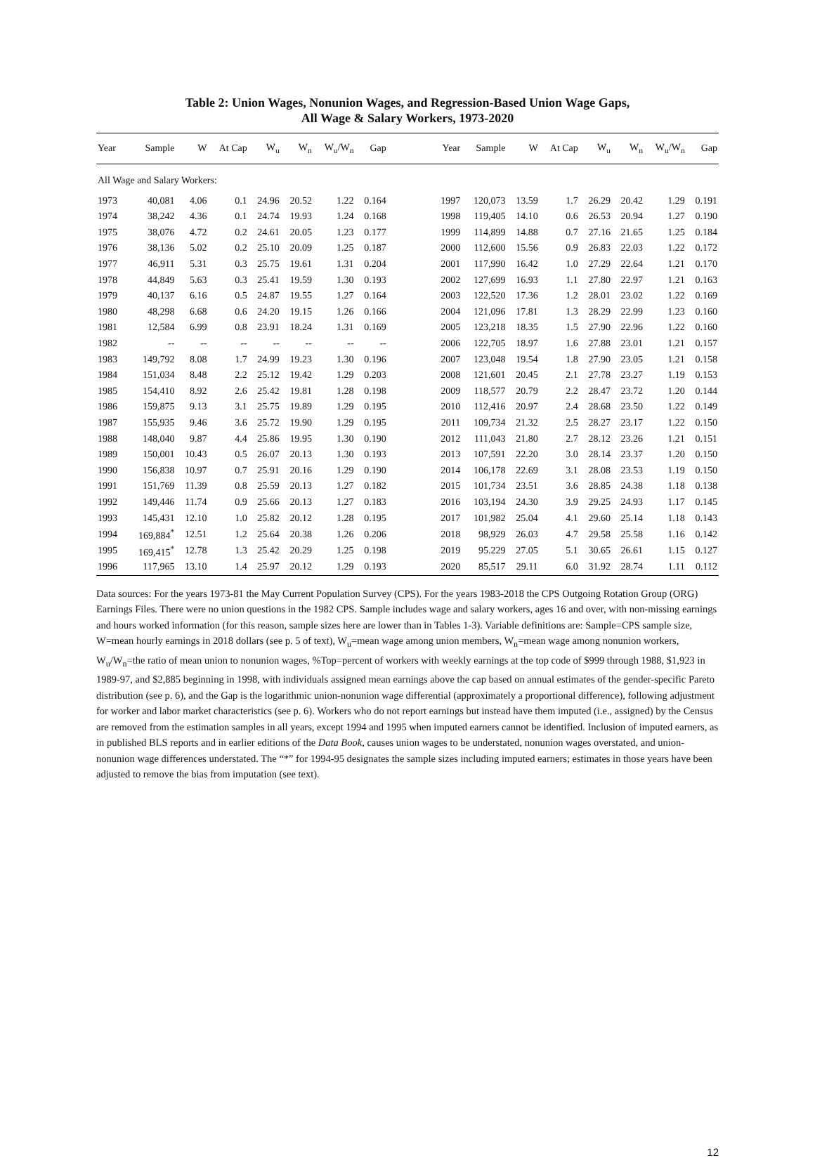Table 2: Union Wages, Nonunion Wages, and Regression-Based Union Wage Gaps,
All Wage & Salary Workers, 1973-2020
| Year | Sample | W | At Cap | W<sub>u</sub> | W<sub>n</sub> | W<sub>u</sub>/W<sub>n</sub> | Gap | | Year | Sample | W | At Cap | W<sub>u</sub> | W<sub>n</sub> | W<sub>u</sub>/W<sub>n</sub> | Gap |
| --- | --- | --- | --- | --- | --- | --- | --- | --- | --- | --- | --- | --- | --- | --- | --- | --- |
| All Wage and Salary Workers: | | | | | | | | | | | | | | | | |
| 1973 | 40,081 | 4.06 | 0.1 | 24.96 | 20.52 | 1.22 | 0.164 | | 1997 | 120,073 | 13.59 | 1.7 | 26.29 | 20.42 | 1.29 | 0.191 |
| 1974 | 38,242 | 4.36 | 0.1 | 24.74 | 19.93 | 1.24 | 0.168 | | 1998 | 119,405 | 14.10 | 0.6 | 26.53 | 20.94 | 1.27 | 0.190 |
| 1975 | 38,076 | 4.72 | 0.2 | 24.61 | 20.05 | 1.23 | 0.177 | | 1999 | 114,899 | 14.88 | 0.7 | 27.16 | 21.65 | 1.25 | 0.184 |
| 1976 | 38,136 | 5.02 | 0.2 | 25.10 | 20.09 | 1.25 | 0.187 | | 2000 | 112,600 | 15.56 | 0.9 | 26.83 | 22.03 | 1.22 | 0.172 |
| 1977 | 46,911 | 5.31 | 0.3 | 25.75 | 19.61 | 1.31 | 0.204 | | 2001 | 117,990 | 16.42 | 1.0 | 27.29 | 22.64 | 1.21 | 0.170 |
| 1978 | 44,849 | 5.63 | 0.3 | 25.41 | 19.59 | 1.30 | 0.193 | | 2002 | 127,699 | 16.93 | 1.1 | 27.80 | 22.97 | 1.21 | 0.163 |
| 1979 | 40,137 | 6.16 | 0.5 | 24.87 | 19.55 | 1.27 | 0.164 | | 2003 | 122,520 | 17.36 | 1.2 | 28.01 | 23.02 | 1.22 | 0.169 |
| 1980 | 48,298 | 6.68 | 0.6 | 24.20 | 19.15 | 1.26 | 0.166 | | 2004 | 121,096 | 17.81 | 1.3 | 28.29 | 22.99 | 1.23 | 0.160 |
| 1981 | 12,584 | 6.99 | 0.8 | 23.91 | 18.24 | 1.31 | 0.169 | | 2005 | 123,218 | 18.35 | 1.5 | 27.90 | 22.96 | 1.22 | 0.160 |
| 1982 | -- | -- | -- | -- | -- | -- | -- | | 2006 | 122,705 | 18.97 | 1.6 | 27.88 | 23.01 | 1.21 | 0.157 |
| 1983 | 149,792 | 8.08 | 1.7 | 24.99 | 19.23 | 1.30 | 0.196 | | 2007 | 123,048 | 19.54 | 1.8 | 27.90 | 23.05 | 1.21 | 0.158 |
| 1984 | 151,034 | 8.48 | 2.2 | 25.12 | 19.42 | 1.29 | 0.203 | | 2008 | 121,601 | 20.45 | 2.1 | 27.78 | 23.27 | 1.19 | 0.153 |
| 1985 | 154,410 | 8.92 | 2.6 | 25.42 | 19.81 | 1.28 | 0.198 | | 2009 | 118,577 | 20.79 | 2.2 | 28.47 | 23.72 | 1.20 | 0.144 |
| 1986 | 159,875 | 9.13 | 3.1 | 25.75 | 19.89 | 1.29 | 0.195 | | 2010 | 112,416 | 20.97 | 2.4 | 28.68 | 23.50 | 1.22 | 0.149 |
| 1987 | 155,935 | 9.46 | 3.6 | 25.72 | 19.90 | 1.29 | 0.195 | | 2011 | 109,734 | 21.32 | 2.5 | 28.27 | 23.17 | 1.22 | 0.150 |
| 1988 | 148,040 | 9.87 | 4.4 | 25.86 | 19.95 | 1.30 | 0.190 | | 2012 | 111,043 | 21.80 | 2.7 | 28.12 | 23.26 | 1.21 | 0.151 |
| 1989 | 150,001 | 10.43 | 0.5 | 26.07 | 20.13 | 1.30 | 0.193 | | 2013 | 107,591 | 22.20 | 3.0 | 28.14 | 23.37 | 1.20 | 0.150 |
| 1990 | 156,838 | 10.97 | 0.7 | 25.91 | 20.16 | 1.29 | 0.190 | | 2014 | 106,178 | 22.69 | 3.1 | 28.08 | 23.53 | 1.19 | 0.150 |
| 1991 | 151,769 | 11.39 | 0.8 | 25.59 | 20.13 | 1.27 | 0.182 | | 2015 | 101,734 | 23.51 | 3.6 | 28.85 | 24.38 | 1.18 | 0.138 |
| 1992 | 149,446 | 11.74 | 0.9 | 25.66 | 20.13 | 1.27 | 0.183 | | 2016 | 103,194 | 24.30 | 3.9 | 29.25 | 24.93 | 1.17 | 0.145 |
| 1993 | 145,431 | 12.10 | 1.0 | 25.82 | 20.12 | 1.28 | 0.195 | | 2017 | 101,982 | 25.04 | 4.1 | 29.60 | 25.14 | 1.18 | 0.143 |
| 1994 | 169,884<sup>*</sup> | 12.51 | 1.2 | 25.64 | 20.38 | 1.26 | 0.206 | | 2018 | 98,929 | 26.03 | 4.7 | 29.58 | 25.58 | 1.16 | 0.142 |
| 1995 | 169,415<sup>*</sup> | 12.78 | 1.3 | 25.42 | 20.29 | 1.25 | 0.198 | | 2019 | 95.229 | 27.05 | 5.1 | 30.65 | 26.61 | 1.15 | 0.127 |
| 1996 | 117,965 | 13.10 | 1.4 | 25.97 | 20.12 | 1.29 | 0.193 | | 2020 | 85,517 | 29.11 | 6.0 | 31.92 | 28.74 | 1.11 | 0.112 |
Data sources: For the years 1973-81 the May Current Population Survey (CPS). For the years 1983-2018 the CPS Outgoing Rotation Group (ORG) Earnings Files. There were no union questions in the 1982 CPS. Sample includes wage and salary workers, ages 16 and over, with non-missing earnings and hours worked information (for this reason, sample sizes here are lower than in Tables 1-3). Variable definitions are: Sample=CPS sample size, W=mean hourly earnings in 2018 dollars (see p. 5 of text), W<sub>u</sub>=mean wage among union members, W<sub>n</sub>=mean wage among nonunion workers, W<sub>u</sub>/W<sub>n</sub>=the ratio of mean union to nonunion wages, %Top=percent of workers with weekly earnings at the top code of $999 through 1988, $1,923 in 1989-97, and $2,885 beginning in 1998, with individuals assigned mean earnings above the cap based on annual estimates of the gender-specific Pareto distribution (see p. 6), and the Gap is the logarithmic union-nonunion wage differential (approximately a proportional difference), following adjustment for worker and labor market characteristics (see p. 6). Workers who do not report earnings but instead have them imputed (i.e., assigned) by the Census are removed from the estimation samples in all years, except 1994 and 1995 when imputed earners cannot be identified. Inclusion of imputed earners, as in published BLS reports and in earlier editions of the Data Book, causes union wages to be understated, nonunion wages overstated, and union-nonunion wage differences understated. The “*” for 1994-95 designates the sample sizes including imputed earners; estimates in those years have been adjusted to remove the bias from imputation (see text).
12